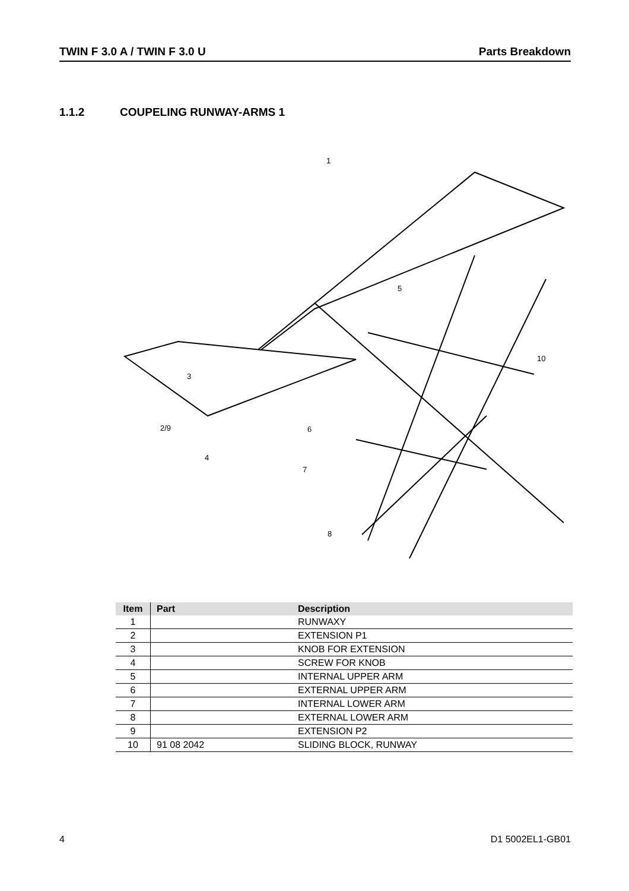TWIN F 3.0 A / TWIN F 3.0 U Parts Breakdown
1.1.2 COUPELING RUNWAY-ARMS 1
1
5
10
3
2/9
4
6
7
8
| Item | Part | Description |
| --- | --- | --- |
| 1 | | RUNWAXY |
| 2 | | EXTENSION P1 |
| 3 | | KNOB FOR EXTENSION |
| 4 | | SCREW FOR KNOB |
| 5 | | INTERNAL UPPER ARM |
| 6 | | EXTERNAL UPPER ARM |
| 7 | | INTERNAL LOWER ARM |
| 8 | | EXTERNAL LOWER ARM |
| 9 | | EXTENSION P2 |
| 10 | 91 08 2042 | SLIDING BLOCK, RUNWAY |
4 D1 5002EL1-GB01